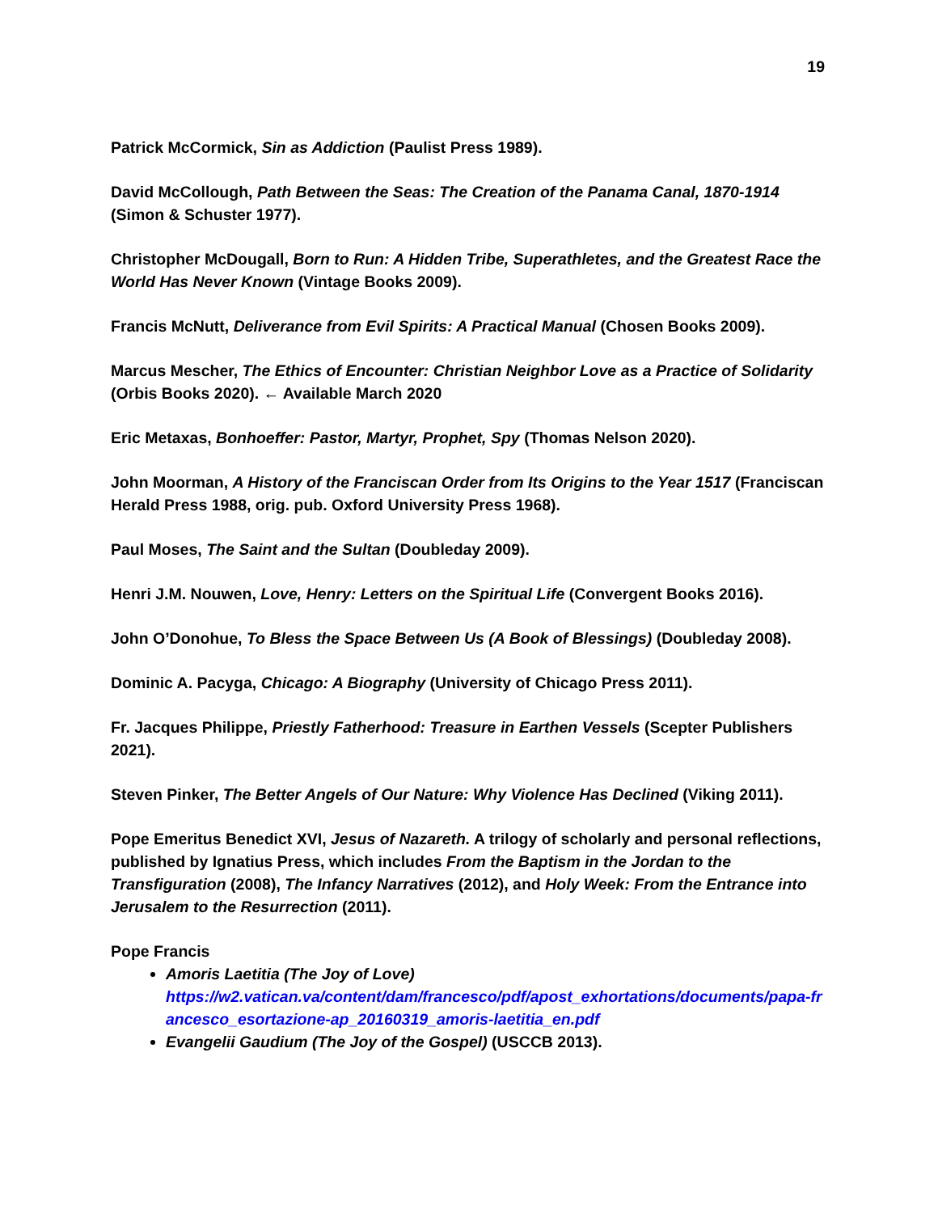19
Patrick McCormick, Sin as Addiction (Paulist Press 1989).
David McCollough, Path Between the Seas: The Creation of the Panama Canal, 1870-1914 (Simon & Schuster 1977).
Christopher McDougall, Born to Run: A Hidden Tribe, Superathletes, and the Greatest Race the World Has Never Known (Vintage Books 2009).
Francis McNutt, Deliverance from Evil Spirits: A Practical Manual (Chosen Books 2009).
Marcus Mescher, The Ethics of Encounter: Christian Neighbor Love as a Practice of Solidarity (Orbis Books 2020). ← Available March 2020
Eric Metaxas, Bonhoeffer: Pastor, Martyr, Prophet, Spy (Thomas Nelson 2020).
John Moorman, A History of the Franciscan Order from Its Origins to the Year 1517 (Franciscan Herald Press 1988, orig. pub. Oxford University Press 1968).
Paul Moses, The Saint and the Sultan (Doubleday 2009).
Henri J.M. Nouwen, Love, Henry: Letters on the Spiritual Life (Convergent Books 2016).
John O’Donohue, To Bless the Space Between Us (A Book of Blessings) (Doubleday 2008).
Dominic A. Pacyga, Chicago: A Biography (University of Chicago Press 2011).
Fr. Jacques Philippe, Priestly Fatherhood: Treasure in Earthen Vessels (Scepter Publishers 2021).
Steven Pinker, The Better Angels of Our Nature: Why Violence Has Declined (Viking 2011).
Pope Emeritus Benedict XVI, Jesus of Nazareth. A trilogy of scholarly and personal reflections, published by Ignatius Press, which includes From the Baptism in the Jordan to the Transfiguration (2008), The Infancy Narratives (2012), and Holy Week: From the Entrance into Jerusalem to the Resurrection (2011).
Pope Francis
Amoris Laetitia (The Joy of Love)
https://w2.vatican.va/content/dam/francesco/pdf/apost_exhortations/documents/papa-francesco_esortazione-ap_20160319_amoris-laetitia_en.pdf
Evangelii Gaudium (The Joy of the Gospel) (USCCB 2013).